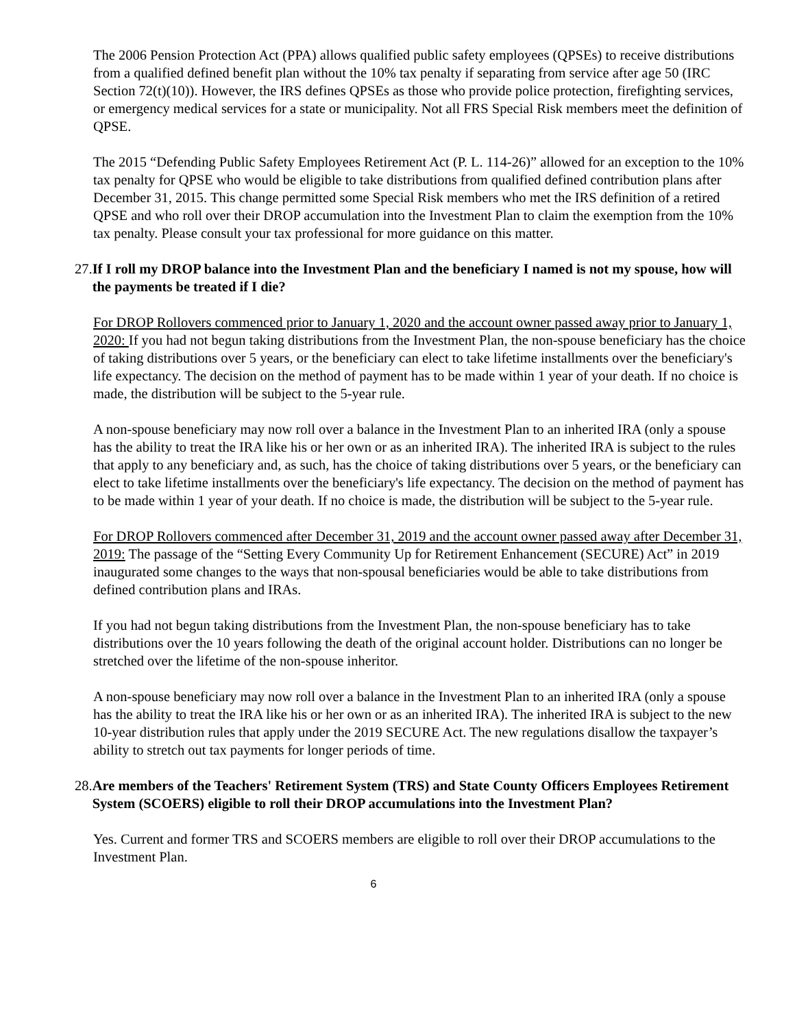The 2006 Pension Protection Act (PPA) allows qualified public safety employees (QPSEs) to receive distributions from a qualified defined benefit plan without the 10% tax penalty if separating from service after age 50 (IRC Section 72(t)(10)). However, the IRS defines QPSEs as those who provide police protection, firefighting services, or emergency medical services for a state or municipality. Not all FRS Special Risk members meet the definition of QPSE.
The 2015 “Defending Public Safety Employees Retirement Act (P. L. 114-26)” allowed for an exception to the 10% tax penalty for QPSE who would be eligible to take distributions from qualified defined contribution plans after December 31, 2015. This change permitted some Special Risk members who met the IRS definition of a retired QPSE and who roll over their DROP accumulation into the Investment Plan to claim the exemption from the 10% tax penalty. Please consult your tax professional for more guidance on this matter.
27. If I roll my DROP balance into the Investment Plan and the beneficiary I named is not my spouse, how will the payments be treated if I die?
For DROP Rollovers commenced prior to January 1, 2020 and the account owner passed away prior to January 1, 2020: If you had not begun taking distributions from the Investment Plan, the non-spouse beneficiary has the choice of taking distributions over 5 years, or the beneficiary can elect to take lifetime installments over the beneficiary's life expectancy. The decision on the method of payment has to be made within 1 year of your death. If no choice is made, the distribution will be subject to the 5-year rule.
A non-spouse beneficiary may now roll over a balance in the Investment Plan to an inherited IRA (only a spouse has the ability to treat the IRA like his or her own or as an inherited IRA). The inherited IRA is subject to the rules that apply to any beneficiary and, as such, has the choice of taking distributions over 5 years, or the beneficiary can elect to take lifetime installments over the beneficiary's life expectancy. The decision on the method of payment has to be made within 1 year of your death. If no choice is made, the distribution will be subject to the 5-year rule.
For DROP Rollovers commenced after December 31, 2019 and the account owner passed away after December 31, 2019: The passage of the “Setting Every Community Up for Retirement Enhancement (SECURE) Act” in 2019 inaugurated some changes to the ways that non-spousal beneficiaries would be able to take distributions from defined contribution plans and IRAs.
If you had not begun taking distributions from the Investment Plan, the non-spouse beneficiary has to take distributions over the 10 years following the death of the original account holder. Distributions can no longer be stretched over the lifetime of the non-spouse inheritor.
A non-spouse beneficiary may now roll over a balance in the Investment Plan to an inherited IRA (only a spouse has the ability to treat the IRA like his or her own or as an inherited IRA). The inherited IRA is subject to the new 10-year distribution rules that apply under the 2019 SECURE Act. The new regulations disallow the taxpayer’s ability to stretch out tax payments for longer periods of time.
28. Are members of the Teachers' Retirement System (TRS) and State County Officers Employees Retirement System (SCOERS) eligible to roll their DROP accumulations into the Investment Plan?
Yes. Current and former TRS and SCOERS members are eligible to roll over their DROP accumulations to the Investment Plan.
6